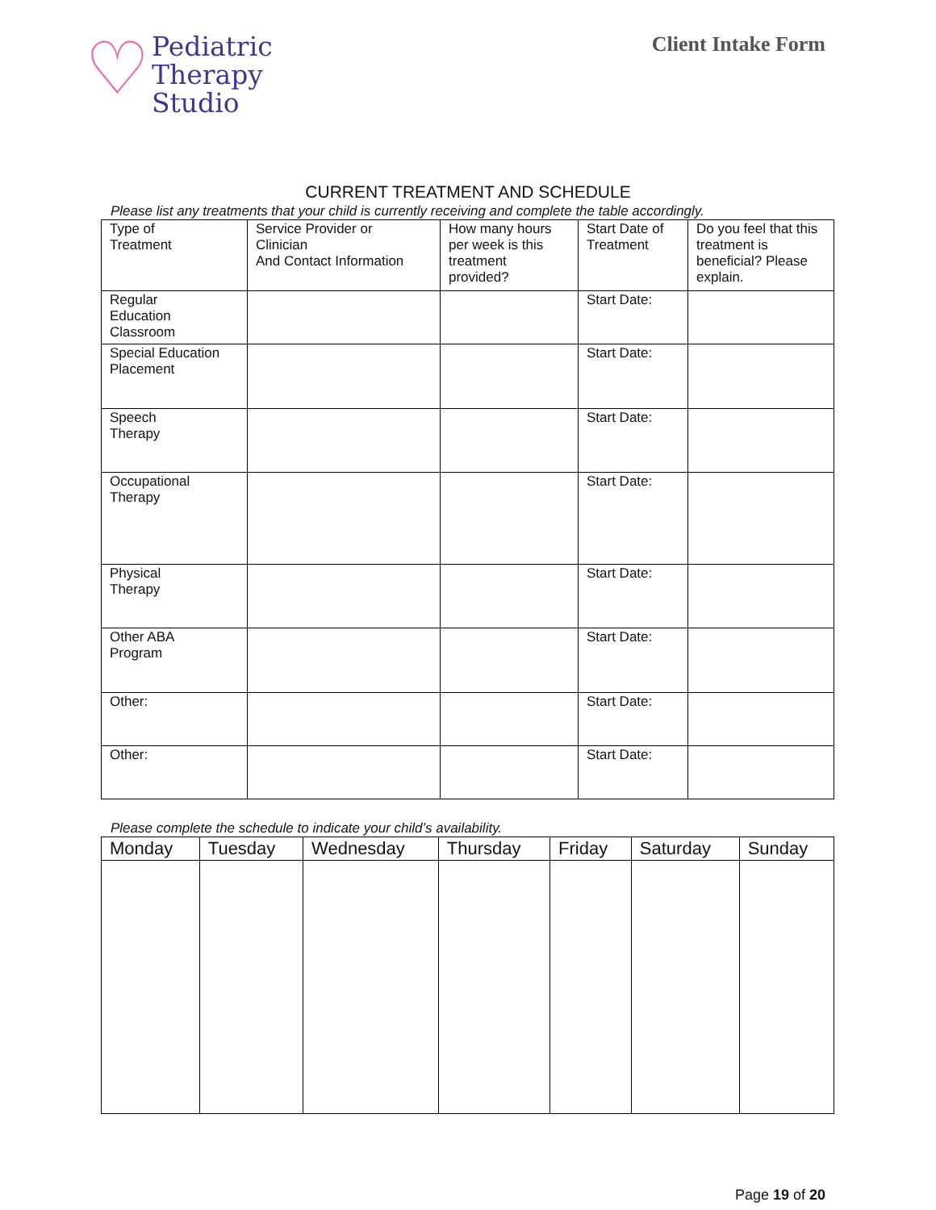♡
Pediatric
Therapy
Studio
Client Intake Form
CURRENT TREATMENT AND SCHEDULE
Please list any treatments that your child is currently receiving and complete the table accordingly.
| Type of Treatment | Service Provider or Clinician And Contact Information | How many hours per week is this treatment provided? | Start Date of Treatment | Do you feel that this treatment is beneficial? Please explain. |
| --- | --- | --- | --- | --- |
| Regular Education Classroom | | | Start Date: | |
| Special Education Placement | | | Start Date: | |
| Speech Therapy | | | Start Date: | |
| Occupational Therapy | | | Start Date: | |
| Physical Therapy | | | Start Date: | |
| Other ABA Program | | | Start Date: | |
| Other: | | | Start Date: | |
| Other: | | | Start Date: | |
Please complete the schedule to indicate your child’s availability.
| Monday | Tuesday | Wednesday | Thursday | Friday | Saturday | Sunday |
| --- | --- | --- | --- | --- | --- | --- |
Page 19 of 20